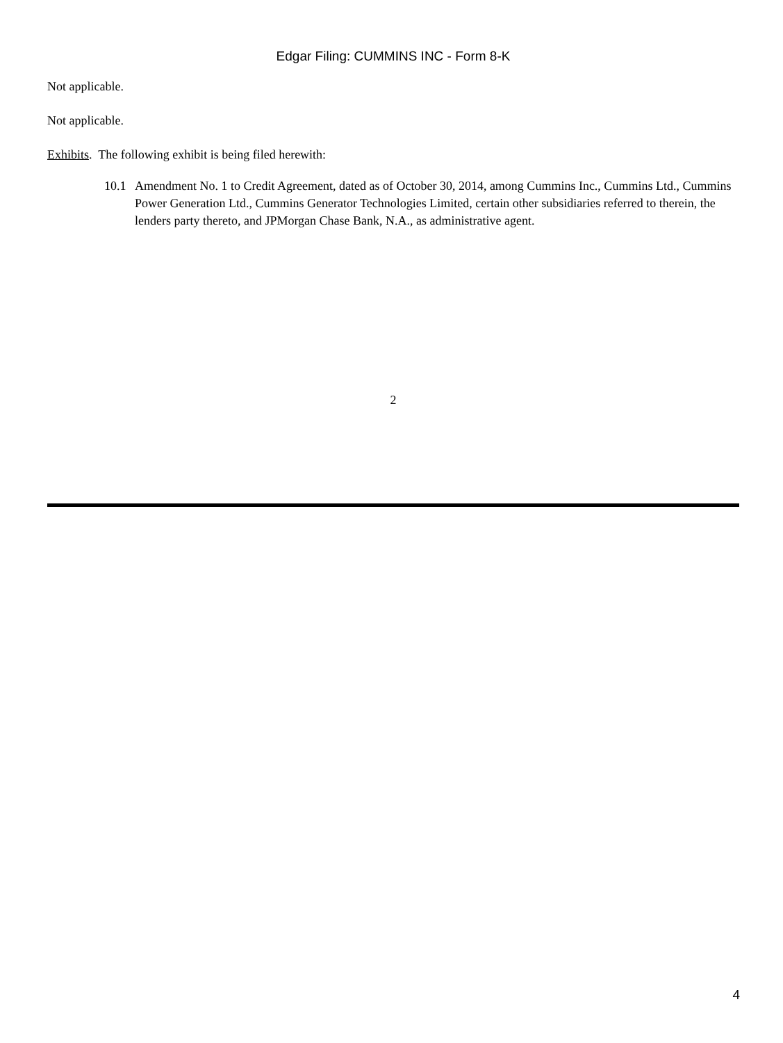Edgar Filing: CUMMINS INC - Form 8-K
Not applicable.
Not applicable.
Exhibits. The following exhibit is being filed herewith:
10.1 Amendment No. 1 to Credit Agreement, dated as of October 30, 2014, among Cummins Inc., Cummins Ltd., Cummins Power Generation Ltd., Cummins Generator Technologies Limited, certain other subsidiaries referred to therein, the lenders party thereto, and JPMorgan Chase Bank, N.A., as administrative agent.
2
4